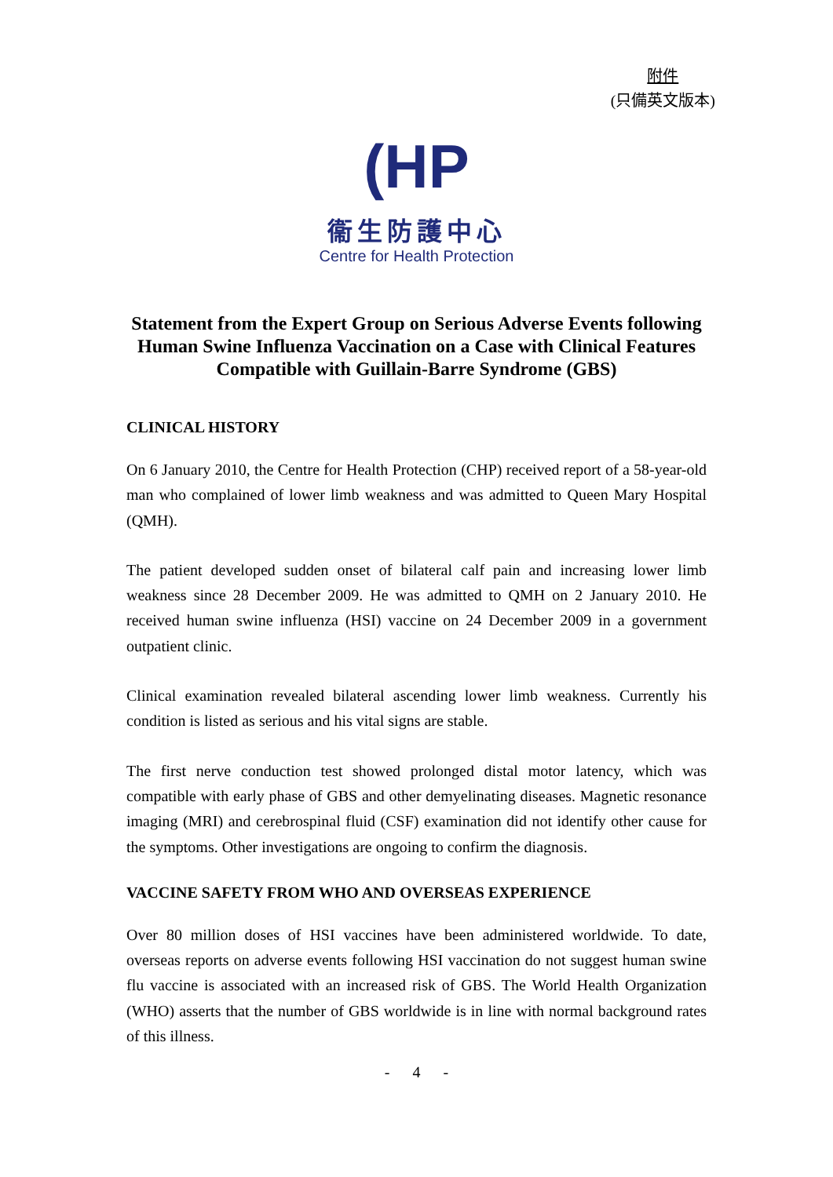附件
(只備英文版本)
(HP
衞生防護中心
Centre for Health Protection
Statement from the Expert Group on Serious Adverse Events following Human Swine Influenza Vaccination on a Case with Clinical Features Compatible with Guillain-Barre Syndrome (GBS)
CLINICAL HISTORY
On 6 January 2010, the Centre for Health Protection (CHP) received report of a 58-year-old man who complained of lower limb weakness and was admitted to Queen Mary Hospital (QMH).
The patient developed sudden onset of bilateral calf pain and increasing lower limb weakness since 28 December 2009. He was admitted to QMH on 2 January 2010. He received human swine influenza (HSI) vaccine on 24 December 2009 in a government outpatient clinic.
Clinical examination revealed bilateral ascending lower limb weakness. Currently his condition is listed as serious and his vital signs are stable.
The first nerve conduction test showed prolonged distal motor latency, which was compatible with early phase of GBS and other demyelinating diseases. Magnetic resonance imaging (MRI) and cerebrospinal fluid (CSF) examination did not identify other cause for the symptoms. Other investigations are ongoing to confirm the diagnosis.
VACCINE SAFETY FROM WHO AND OVERSEAS EXPERIENCE
Over 80 million doses of HSI vaccines have been administered worldwide. To date, overseas reports on adverse events following HSI vaccination do not suggest human swine flu vaccine is associated with an increased risk of GBS. The World Health Organization (WHO) asserts that the number of GBS worldwide is in line with normal background rates of this illness.
- 4 -